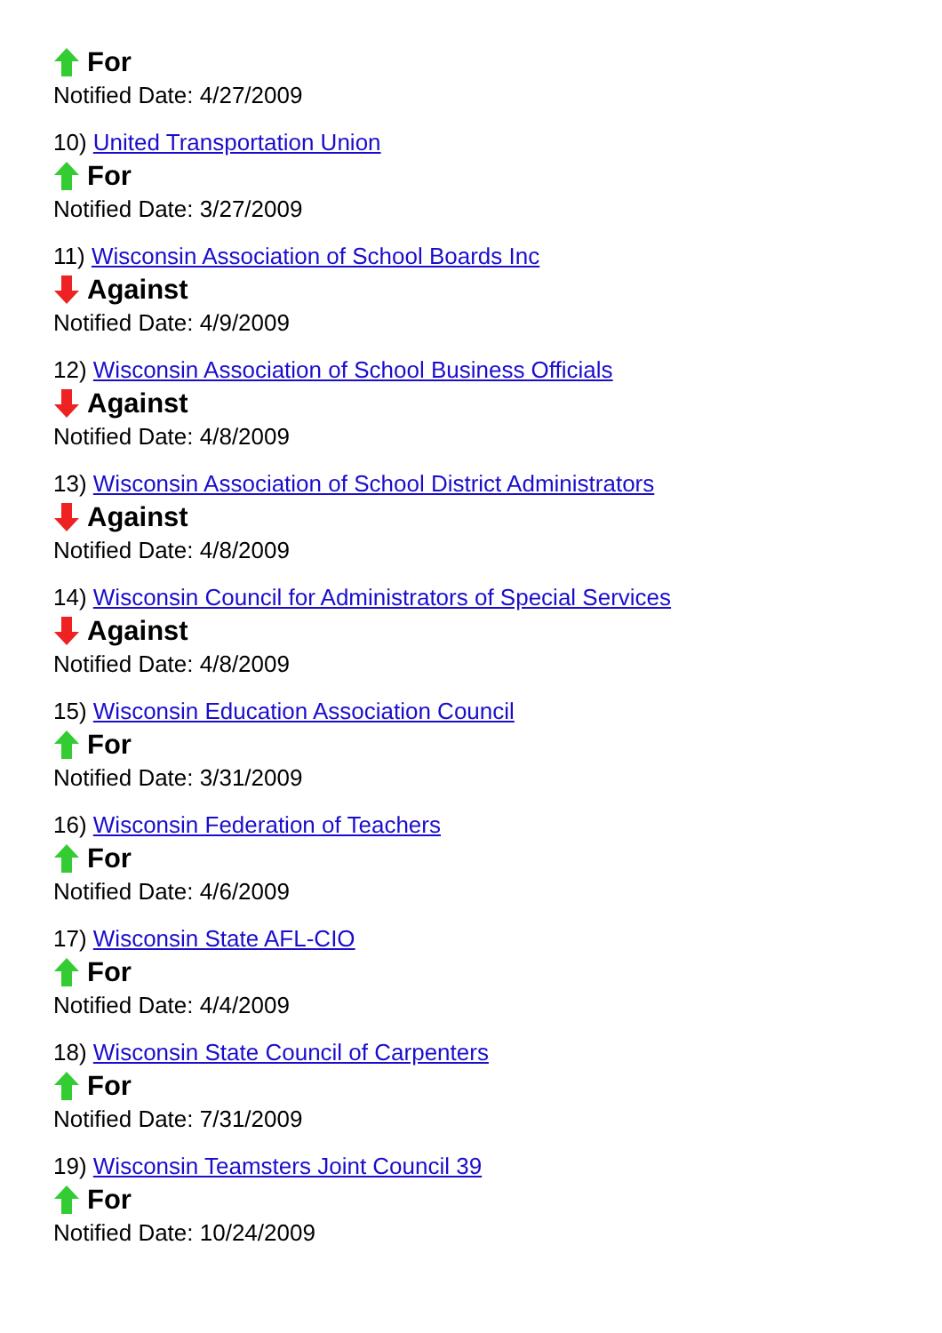For
Notified Date: 4/27/2009
10) United Transportation Union
For
Notified Date: 3/27/2009
11) Wisconsin Association of School Boards Inc
Against
Notified Date: 4/9/2009
12) Wisconsin Association of School Business Officials
Against
Notified Date: 4/8/2009
13) Wisconsin Association of School District Administrators
Against
Notified Date: 4/8/2009
14) Wisconsin Council for Administrators of Special Services
Against
Notified Date: 4/8/2009
15) Wisconsin Education Association Council
For
Notified Date: 3/31/2009
16) Wisconsin Federation of Teachers
For
Notified Date: 4/6/2009
17) Wisconsin State AFL-CIO
For
Notified Date: 4/4/2009
18) Wisconsin State Council of Carpenters
For
Notified Date: 7/31/2009
19) Wisconsin Teamsters Joint Council 39
For
Notified Date: 10/24/2009